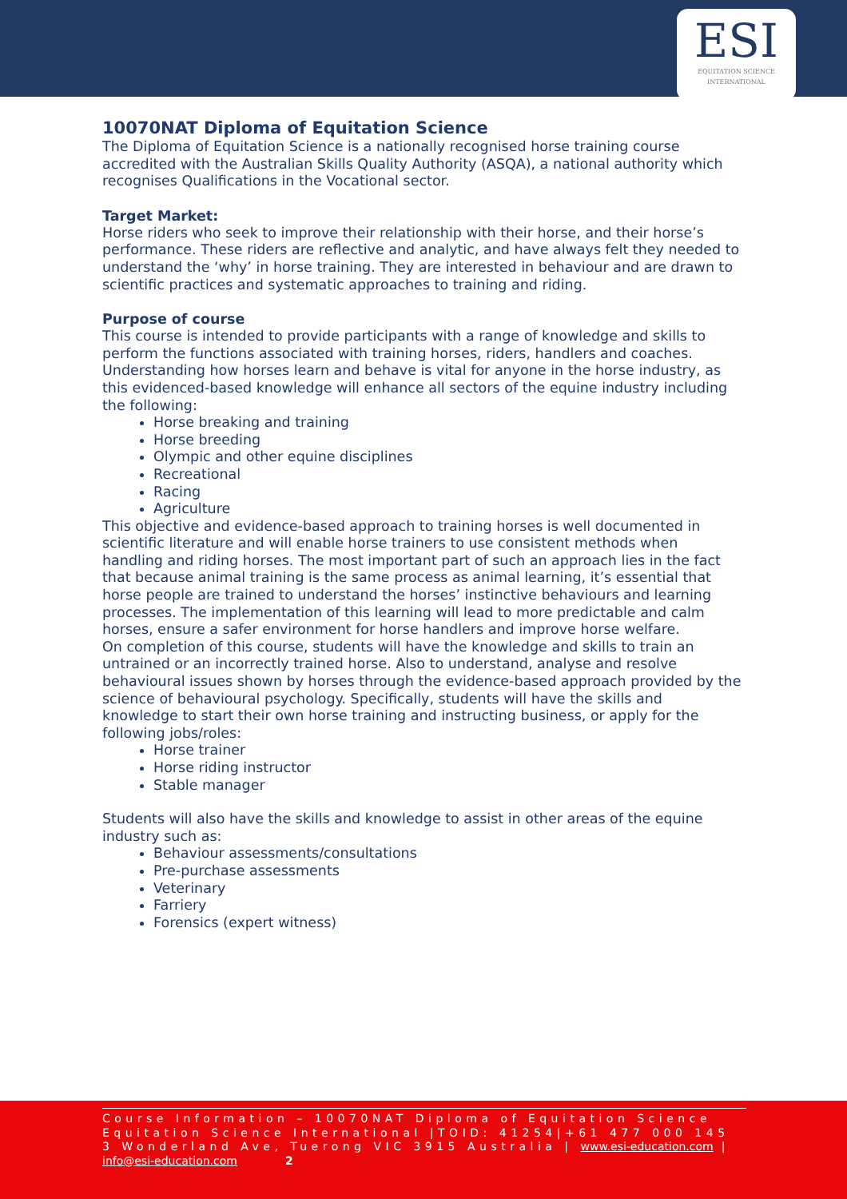ESI
EQUITATION SCIENCE
INTERNATIONAL
10070NAT Diploma of Equitation Science
The Diploma of Equitation Science is a nationally recognised horse training course accredited with the Australian Skills Quality Authority (ASQA), a national authority which recognises Qualifications in the Vocational sector.
Target Market:
Horse riders who seek to improve their relationship with their horse, and their horse’s performance. These riders are reflective and analytic, and have always felt they needed to understand the ‘why’ in horse training. They are interested in behaviour and are drawn to scientific practices and systematic approaches to training and riding.
Purpose of course
This course is intended to provide participants with a range of knowledge and skills to perform the functions associated with training horses, riders, handlers and coaches. Understanding how horses learn and behave is vital for anyone in the horse industry, as this evidenced-based knowledge will enhance all sectors of the equine industry including the following:
Horse breaking and training
Horse breeding
Olympic and other equine disciplines
Recreational
Racing
Agriculture
This objective and evidence-based approach to training horses is well documented in scientific literature and will enable horse trainers to use consistent methods when handling and riding horses. The most important part of such an approach lies in the fact that because animal training is the same process as animal learning, it’s essential that horse people are trained to understand the horses’ instinctive behaviours and learning processes. The implementation of this learning will lead to more predictable and calm horses, ensure a safer environment for horse handlers and improve horse welfare.
On completion of this course, students will have the knowledge and skills to train an untrained or an incorrectly trained horse. Also to understand, analyse and resolve behavioural issues shown by horses through the evidence-based approach provided by the science of behavioural psychology. Specifically, students will have the skills and knowledge to start their own horse training and instructing business, or apply for the following jobs/roles:
Horse trainer
Horse riding instructor
Stable manager
Students will also have the skills and knowledge to assist in other areas of the equine industry such as:
Behaviour assessments/consultations
Pre-purchase assessments
Veterinary
Farriery
Forensics (expert witness)
Course Information – 10070NAT Diploma of Equitation Science
Equitation Science International |TOID: 41254|+61 477 000 145
3 Wonderland Ave, Tuerong VIC 3915 Australia | www.esi-education.com |
info@esi-education.com 2